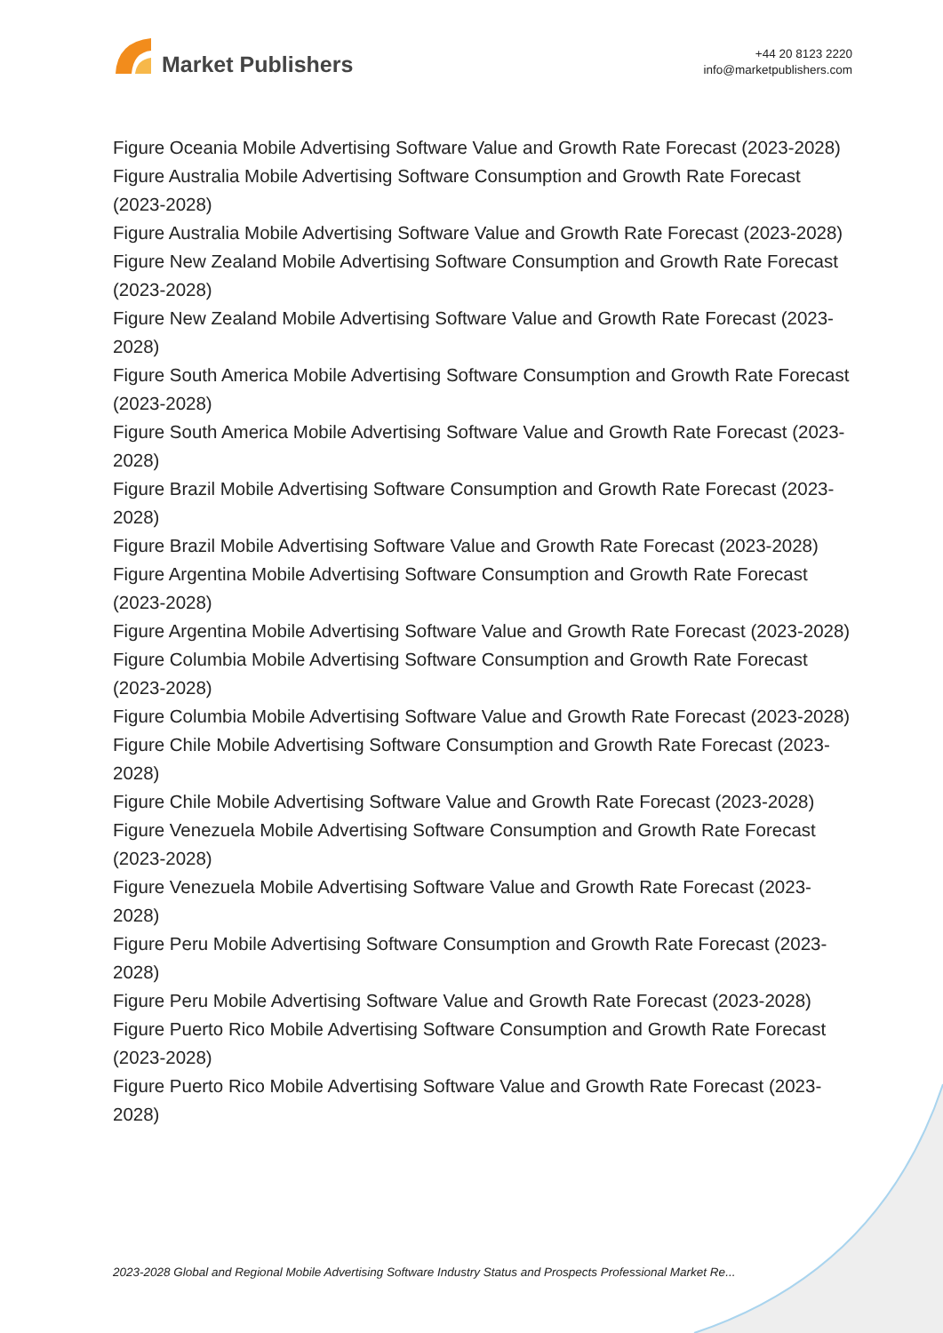Market Publishers
+44 20 8123 2220
info@marketpublishers.com
Figure Oceania Mobile Advertising Software Value and Growth Rate Forecast (2023-2028)
Figure Australia Mobile Advertising Software Consumption and Growth Rate Forecast (2023-2028)
Figure Australia Mobile Advertising Software Value and Growth Rate Forecast (2023-2028)
Figure New Zealand Mobile Advertising Software Consumption and Growth Rate Forecast (2023-2028)
Figure New Zealand Mobile Advertising Software Value and Growth Rate Forecast (2023-2028)
Figure South America Mobile Advertising Software Consumption and Growth Rate Forecast (2023-2028)
Figure South America Mobile Advertising Software Value and Growth Rate Forecast (2023-2028)
Figure Brazil Mobile Advertising Software Consumption and Growth Rate Forecast (2023-2028)
Figure Brazil Mobile Advertising Software Value and Growth Rate Forecast (2023-2028)
Figure Argentina Mobile Advertising Software Consumption and Growth Rate Forecast (2023-2028)
Figure Argentina Mobile Advertising Software Value and Growth Rate Forecast (2023-2028)
Figure Columbia Mobile Advertising Software Consumption and Growth Rate Forecast (2023-2028)
Figure Columbia Mobile Advertising Software Value and Growth Rate Forecast (2023-2028)
Figure Chile Mobile Advertising Software Consumption and Growth Rate Forecast (2023-2028)
Figure Chile Mobile Advertising Software Value and Growth Rate Forecast (2023-2028)
Figure Venezuela Mobile Advertising Software Consumption and Growth Rate Forecast (2023-2028)
Figure Venezuela Mobile Advertising Software Value and Growth Rate Forecast (2023-2028)
Figure Peru Mobile Advertising Software Consumption and Growth Rate Forecast (2023-2028)
Figure Peru Mobile Advertising Software Value and Growth Rate Forecast (2023-2028)
Figure Puerto Rico Mobile Advertising Software Consumption and Growth Rate Forecast (2023-2028)
Figure Puerto Rico Mobile Advertising Software Value and Growth Rate Forecast (2023-2028)
2023-2028 Global and Regional Mobile Advertising Software Industry Status and Prospects Professional Market Re...